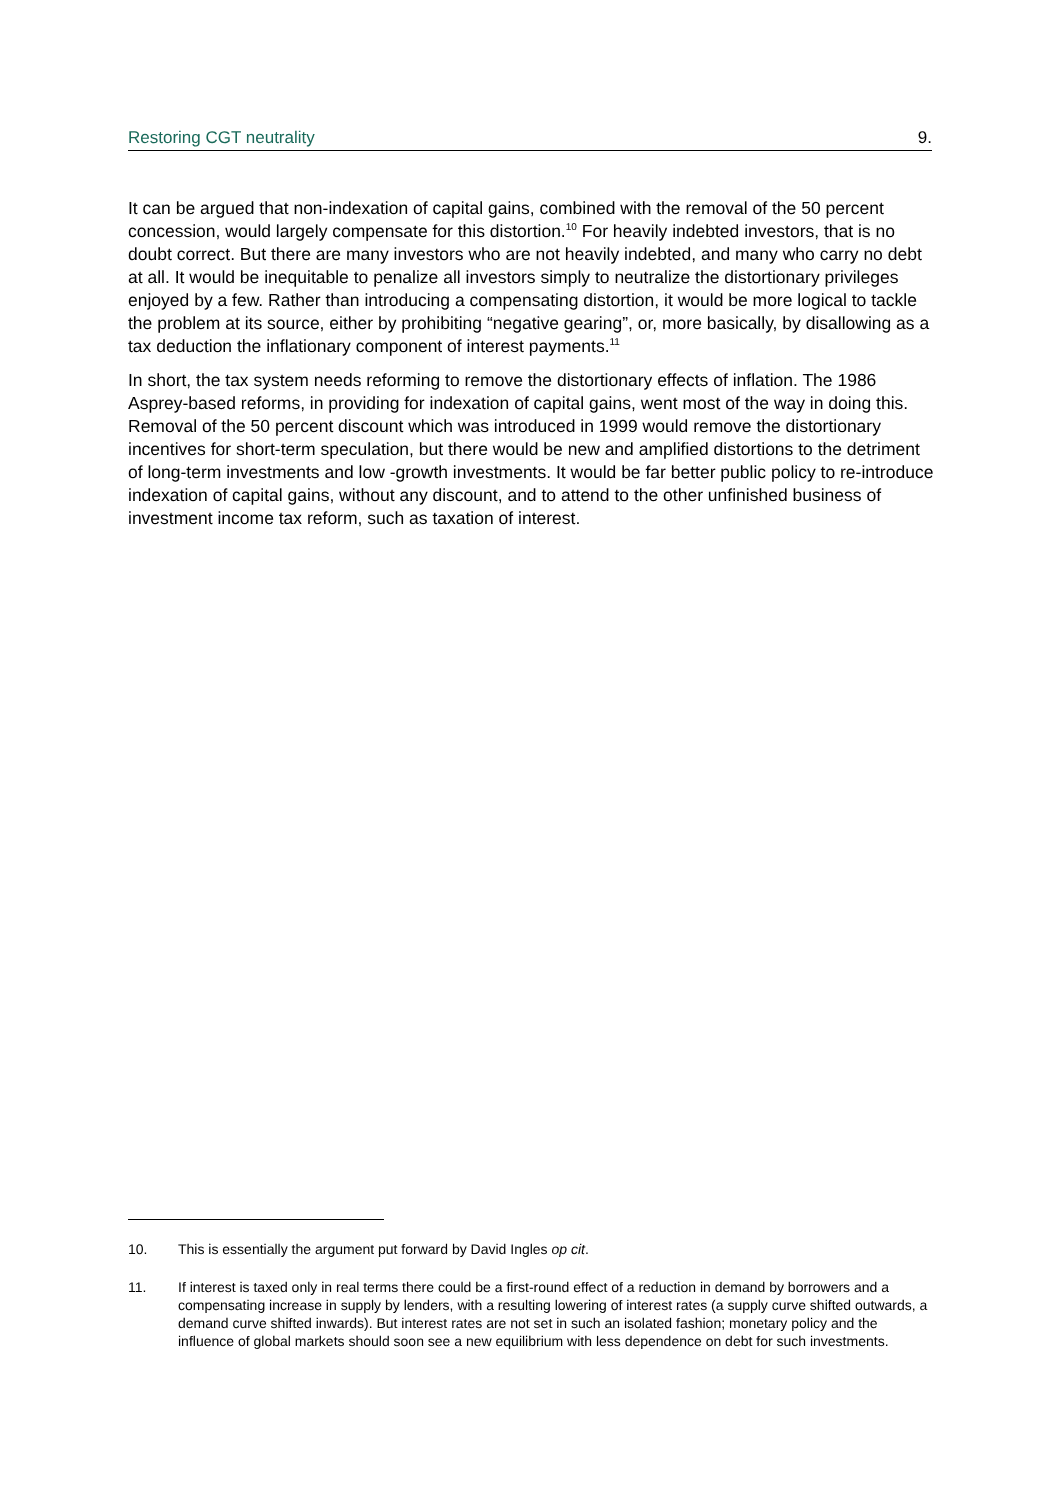Restoring CGT neutrality 9.
It can be argued that non-indexation of capital gains, combined with the removal of the 50 percent concession, would largely compensate for this distortion.<sup>10</sup> For heavily indebted investors, that is no doubt correct. But there are many investors who are not heavily indebted, and many who carry no debt at all. It would be inequitable to penalize all investors simply to neutralize the distortionary privileges enjoyed by a few. Rather than introducing a compensating distortion, it would be more logical to tackle the problem at its source, either by prohibiting “negative gearing”, or, more basically, by disallowing as a tax deduction the inflationary component of interest payments.<sup>11</sup>
In short, the tax system needs reforming to remove the distortionary effects of inflation. The 1986 Asprey-based reforms, in providing for indexation of capital gains, went most of the way in doing this. Removal of the 50 percent discount which was introduced in 1999 would remove the distortionary incentives for short-term speculation, but there would be new and amplified distortions to the detriment of long-term investments and low -growth investments. It would be far better public policy to re-introduce indexation of capital gains, without any discount, and to attend to the other unfinished business of investment income tax reform, such as taxation of interest.
10. This is essentially the argument put forward by David Ingles op cit.
11. If interest is taxed only in real terms there could be a first-round effect of a reduction in demand by borrowers and a compensating increase in supply by lenders, with a resulting lowering of interest rates (a supply curve shifted outwards, a demand curve shifted inwards). But interest rates are not set in such an isolated fashion; monetary policy and the influence of global markets should soon see a new equilibrium with less dependence on debt for such investments.